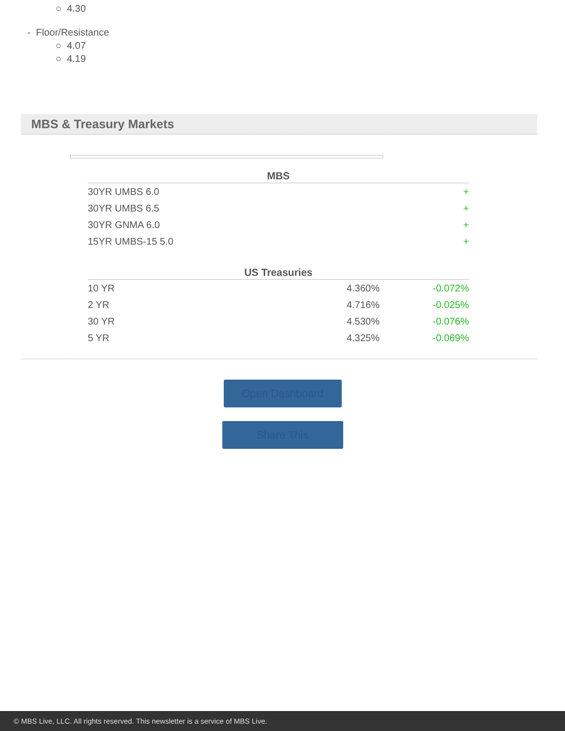○ 4.30
- Floor/Resistance
○ 4.07
○ 4.19
MBS & Treasury Markets
| MBS | | |
| --- | --- | --- |
| 30YR UMBS 6.0 | | + |
| 30YR UMBS 6.5 | | + |
| 30YR GNMA 6.0 | | + |
| 15YR UMBS-15 5.0 | | + |
| US Treasuries | | |
| 10 YR | 4.360% | -0.072% |
| 2 YR | 4.716% | -0.025% |
| 30 YR | 4.530% | -0.076% |
| 5 YR | 4.325% | -0.069% |
Open Dashboard
Share This
© MBS Live, LLC. All rights reserved. This newsletter is a service of MBS Live.